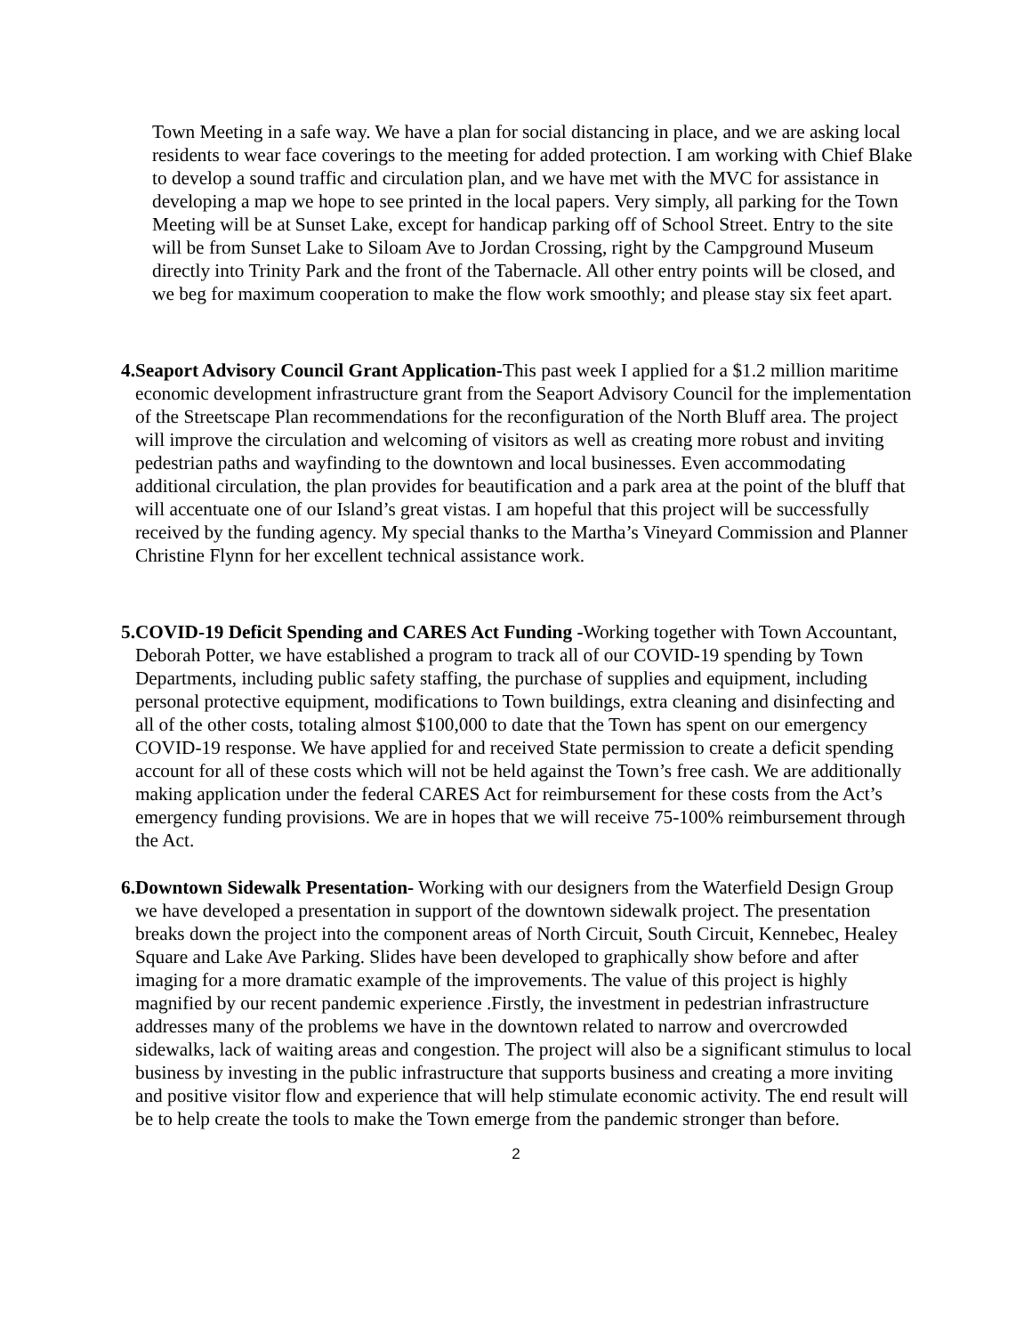Town Meeting in a safe way. We have a plan for social distancing in place, and we are asking local residents to wear face coverings to the meeting for added protection. I am working with Chief Blake to develop a sound traffic and circulation plan, and we have met with the MVC for assistance in developing a map we hope to see printed in the local papers. Very simply, all parking for the Town Meeting will be at Sunset Lake, except for handicap parking off of School Street. Entry to the site will be from Sunset Lake to Siloam Ave to Jordan Crossing, right by the Campground Museum directly into Trinity Park and the front of the Tabernacle. All other entry points will be closed, and we beg for maximum cooperation to make the flow work smoothly; and please stay six feet apart.
4. Seaport Advisory Council Grant Application-This past week I applied for a $1.2 million maritime economic development infrastructure grant from the Seaport Advisory Council for the implementation of the Streetscape Plan recommendations for the reconfiguration of the North Bluff area. The project will improve the circulation and welcoming of visitors as well as creating more robust and inviting pedestrian paths and wayfinding to the downtown and local businesses. Even accommodating additional circulation, the plan provides for beautification and a park area at the point of the bluff that will accentuate one of our Island’s great vistas. I am hopeful that this project will be successfully received by the funding agency. My special thanks to the Martha’s Vineyard Commission and Planner Christine Flynn for her excellent technical assistance work.
5. COVID-19 Deficit Spending and CARES Act Funding -Working together with Town Accountant, Deborah Potter, we have established a program to track all of our COVID-19 spending by Town Departments, including public safety staffing, the purchase of supplies and equipment, including personal protective equipment, modifications to Town buildings, extra cleaning and disinfecting and all of the other costs, totaling almost $100,000 to date that the Town has spent on our emergency COVID-19 response. We have applied for and received State permission to create a deficit spending account for all of these costs which will not be held against the Town’s free cash. We are additionally making application under the federal CARES Act for reimbursement for these costs from the Act’s emergency funding provisions. We are in hopes that we will receive 75-100% reimbursement through the Act.
6. Downtown Sidewalk Presentation- Working with our designers from the Waterfield Design Group we have developed a presentation in support of the downtown sidewalk project. The presentation breaks down the project into the component areas of North Circuit, South Circuit, Kennebec, Healey Square and Lake Ave Parking. Slides have been developed to graphically show before and after imaging for a more dramatic example of the improvements. The value of this project is highly magnified by our recent pandemic experience .Firstly, the investment in pedestrian infrastructure addresses many of the problems we have in the downtown related to narrow and overcrowded sidewalks, lack of waiting areas and congestion. The project will also be a significant stimulus to local business by investing in the public infrastructure that supports business and creating a more inviting and positive visitor flow and experience that will help stimulate economic activity. The end result will be to help create the tools to make the Town emerge from the pandemic stronger than before.
2